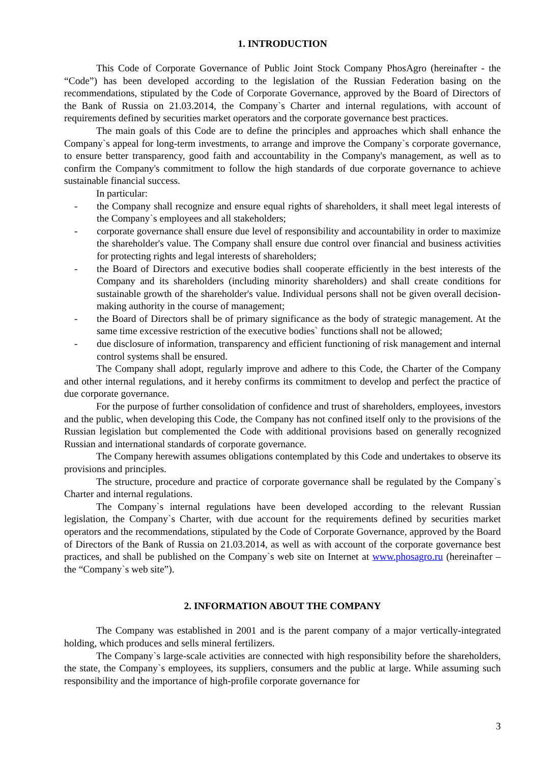1. INTRODUCTION
This Code of Corporate Governance of Public Joint Stock Company PhosAgro (hereinafter - the “Code”) has been developed according to the legislation of the Russian Federation basing on the recommendations, stipulated by the Code of Corporate Governance, approved by the Board of Directors of the Bank of Russia on 21.03.2014, the Company`s Charter and internal regulations, with account of requirements defined by securities market operators and the corporate governance best practices.
The main goals of this Code are to define the principles and approaches which shall enhance the Company`s appeal for long-term investments, to arrange and improve the Company`s corporate governance, to ensure better transparency, good faith and accountability in the Company's management, as well as to confirm the Company's commitment to follow the high standards of due corporate governance to achieve sustainable financial success.
In particular:
- the Company shall recognize and ensure equal rights of shareholders, it shall meet legal interests of the Company`s employees and all stakeholders;
- corporate governance shall ensure due level of responsibility and accountability in order to maximize the shareholder's value. The Company shall ensure due control over financial and business activities for protecting rights and legal interests of shareholders;
- the Board of Directors and executive bodies shall cooperate efficiently in the best interests of the Company and its shareholders (including minority shareholders) and shall create conditions for sustainable growth of the shareholder's value. Individual persons shall not be given overall decision-making authority in the course of management;
- the Board of Directors shall be of primary significance as the body of strategic management. At the same time excessive restriction of the executive bodies` functions shall not be allowed;
- due disclosure of information, transparency and efficient functioning of risk management and internal control systems shall be ensured.
The Company shall adopt, regularly improve and adhere to this Code, the Charter of the Company and other internal regulations, and it hereby confirms its commitment to develop and perfect the practice of due corporate governance.
For the purpose of further consolidation of confidence and trust of shareholders, employees, investors and the public, when developing this Code, the Company has not confined itself only to the provisions of the Russian legislation but complemented the Code with additional provisions based on generally recognized Russian and international standards of corporate governance.
The Company herewith assumes obligations contemplated by this Code and undertakes to observe its provisions and principles.
The structure, procedure and practice of corporate governance shall be regulated by the Company`s Charter and internal regulations.
The Company`s internal regulations have been developed according to the relevant Russian legislation, the Company`s Charter, with due account for the requirements defined by securities market operators and the recommendations, stipulated by the Code of Corporate Governance, approved by the Board of Directors of the Bank of Russia on 21.03.2014, as well as with account of the corporate governance best practices, and shall be published on the Company`s web site on Internet at www.phosagro.ru (hereinafter – the “Company`s web site”).
2. INFORMATION ABOUT THE COMPANY
The Company was established in 2001 and is the parent company of a major vertically-integrated holding, which produces and sells mineral fertilizers.
The Company`s large-scale activities are connected with high responsibility before the shareholders, the state, the Company`s employees, its suppliers, consumers and the public at large. While assuming such responsibility and the importance of high-profile corporate governance for
3